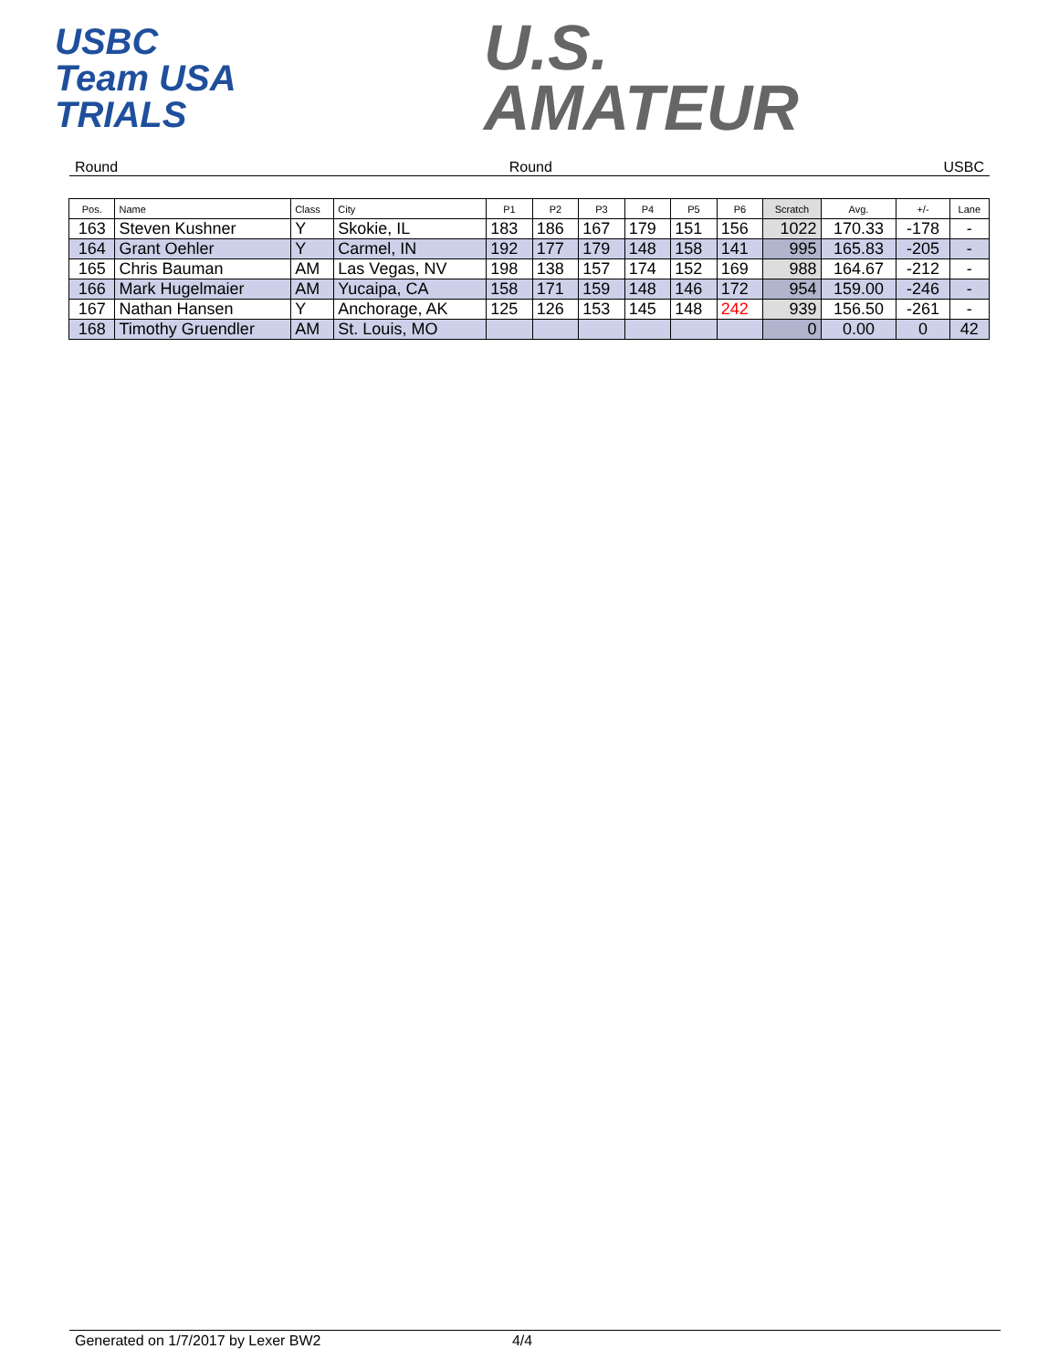USBC
Team USA
TRIALS
U.S.
AMATEUR
Round Round USBC
| Pos. | Name | Class | City | P1 | P2 | P3 | P4 | P5 | P6 | Scratch | Avg. | +/- | Lane |
| --- | --- | --- | --- | --- | --- | --- | --- | --- | --- | --- | --- | --- | --- |
| 163 | Steven Kushner | Y | Skokie, IL | 183 | 186 | 167 | 179 | 151 | 156 | 1022 | 170.33 | -178 | - |
| 164 | Grant Oehler | Y | Carmel, IN | 192 | 177 | 179 | 148 | 158 | 141 | 995 | 165.83 | -205 | - |
| 165 | Chris Bauman | AM | Las Vegas, NV | 198 | 138 | 157 | 174 | 152 | 169 | 988 | 164.67 | -212 | - |
| 166 | Mark Hugelmaier | AM | Yucaipa, CA | 158 | 171 | 159 | 148 | 146 | 172 | 954 | 159.00 | -246 | - |
| 167 | Nathan Hansen | Y | Anchorage, AK | 125 | 126 | 153 | 145 | 148 | 242 | 939 | 156.50 | -261 | - |
| 168 | Timothy Gruendler | AM | St. Louis, MO | | | | | | | 0 | 0.00 | 0 | 42 |
Generated on 1/7/2017 by Lexer BW2 4/4